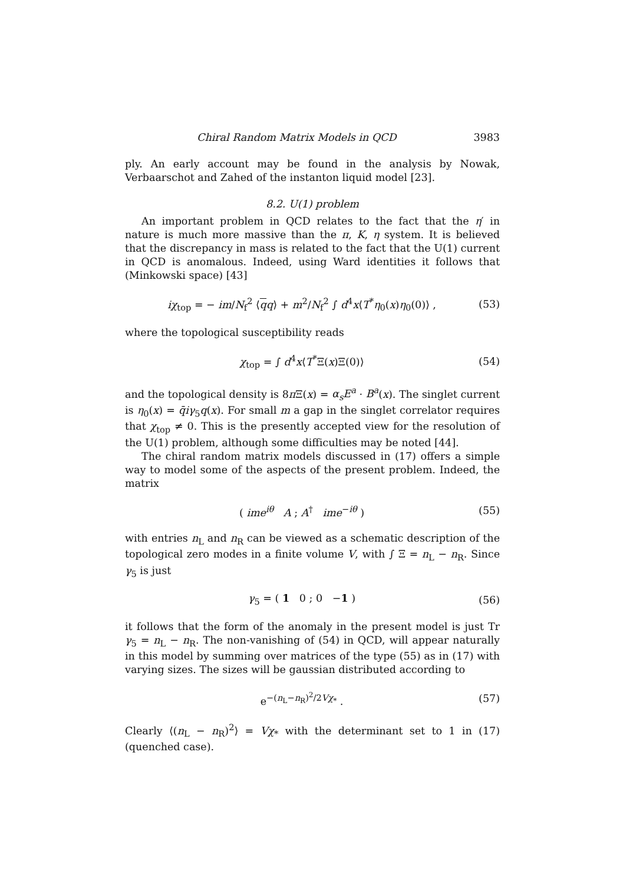Chiral Random Matrix Models in QCD 3983
ply. An early account may be found in the analysis by Nowak, Verbaarschot and Zahed of the instanton liquid model [23].
8.2. U(1) problem
An important problem in QCD relates to the fact that the η′ in nature is much more massive than the π, K, η system. It is believed that the discrepancy in mass is related to the fact that the U(1) current in QCD is anomalous. Indeed, using Ward identities it follows that (Minkowski space) [43]
iχ<sub>top</sub> = − im/N<sub>f</sub><sup>2</sup> ⟨qq⟩ + m<sup>2</sup>/N<sub>f</sub><sup>2</sup> ∫ d<sup>4</sup>x⟨T<sup>*</sup>η<sub>0</sub>(x)η<sub>0</sub>(0)⟩ , (53)
where the topological susceptibility reads
χ<sub>top</sub> = ∫ d<sup>4</sup>x⟨T<sup>*</sup>Ξ(x)Ξ(0)⟩ (54)
and the topological density is 8π Ξ(x) = α<sub>s</sub>E<sup>a</sup> · B<sup>a</sup>(x). The singlet current is η<sub>0</sub>(x) = q̄iγ<sub>5</sub>q(x). For small m a gap in the singlet correlator requires that χ<sub>top</sub> ≠ 0. This is the presently accepted view for the resolution of the U(1) problem, although some difficulties may be noted [44].
The chiral random matrix models discussed in (17) offers a simple way to model some of the aspects of the present problem. Indeed, the matrix
( ime<sup>iθ</sup> A ; A<sup>†</sup> ime<sup>−iθ</sup> ) (55)
with entries n<sub>L</sub> and n<sub>R</sub> can be viewed as a schematic description of the topological zero modes in a finite volume V, with ∫ Ξ = n<sub>L</sub> − n<sub>R</sub>. Since γ<sub>5</sub> is just
γ<sub>5</sub> = ( 1 0 ; 0 −1 ) (56)
it follows that the form of the anomaly in the present model is just Tr γ<sub>5</sub> = n<sub>L</sub> − n<sub>R</sub>. The non-vanishing of (54) in QCD, will appear naturally in this model by summing over matrices of the type (55) as in (17) with varying sizes. The sizes will be gaussian distributed according to
e<sup>−(n<sub>L</sub>−n<sub>R</sub>)<sup>2</sup>/2Vχ<sub>*</sub></sup> . (57)
Clearly ⟨(n<sub>L</sub> − n<sub>R</sub>)<sup>2</sup>⟩ = Vχ<sub>*</sub> with the determinant set to 1 in (17) (quenched case).